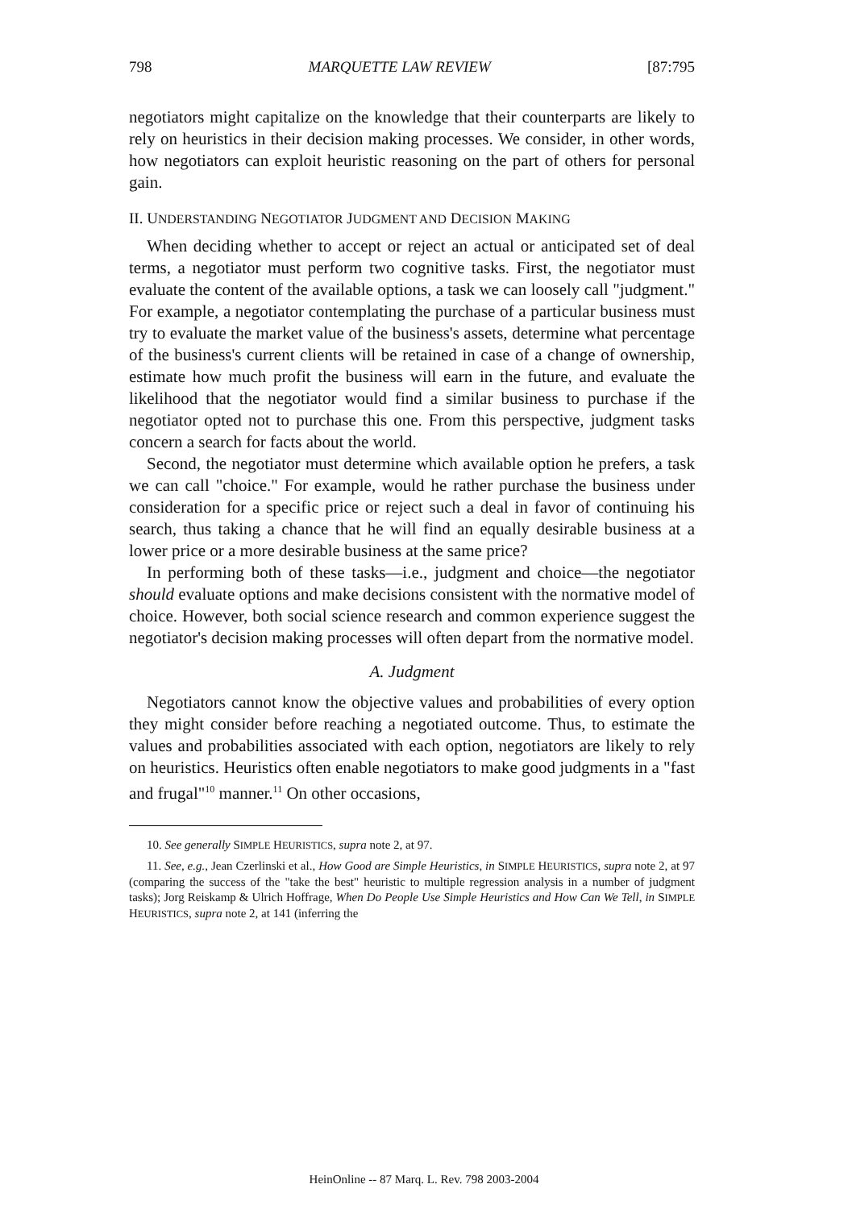798 MARQUETTE LAW REVIEW [87:795
negotiators might capitalize on the knowledge that their counterparts are likely to rely on heuristics in their decision making processes. We consider, in other words, how negotiators can exploit heuristic reasoning on the part of others for personal gain.
II. UNDERSTANDING NEGOTIATOR JUDGMENT AND DECISION MAKING
When deciding whether to accept or reject an actual or anticipated set of deal terms, a negotiator must perform two cognitive tasks. First, the negotiator must evaluate the content of the available options, a task we can loosely call "judgment." For example, a negotiator contemplating the purchase of a particular business must try to evaluate the market value of the business's assets, determine what percentage of the business's current clients will be retained in case of a change of ownership, estimate how much profit the business will earn in the future, and evaluate the likelihood that the negotiator would find a similar business to purchase if the negotiator opted not to purchase this one. From this perspective, judgment tasks concern a search for facts about the world.
Second, the negotiator must determine which available option he prefers, a task we can call "choice." For example, would he rather purchase the business under consideration for a specific price or reject such a deal in favor of continuing his search, thus taking a chance that he will find an equally desirable business at a lower price or a more desirable business at the same price?
In performing both of these tasks—i.e., judgment and choice—the negotiator should evaluate options and make decisions consistent with the normative model of choice. However, both social science research and common experience suggest the negotiator's decision making processes will often depart from the normative model.
A. Judgment
Negotiators cannot know the objective values and probabilities of every option they might consider before reaching a negotiated outcome. Thus, to estimate the values and probabilities associated with each option, negotiators are likely to rely on heuristics. Heuristics often enable negotiators to make good judgments in a "fast and frugal"<sup>10</sup> manner.<sup>11</sup> On other occasions,
10. See generally SIMPLE HEURISTICS, supra note 2, at 97.
11. See, e.g., Jean Czerlinski et al., How Good are Simple Heuristics, in SIMPLE HEURISTICS, supra note 2, at 97 (comparing the success of the "take the best" heuristic to multiple regression analysis in a number of judgment tasks); Jorg Reiskamp & Ulrich Hoffrage, When Do People Use Simple Heuristics and How Can We Tell, in SIMPLE HEURISTICS, supra note 2, at 141 (inferring the
HeinOnline -- 87 Marq. L. Rev. 798 2003-2004